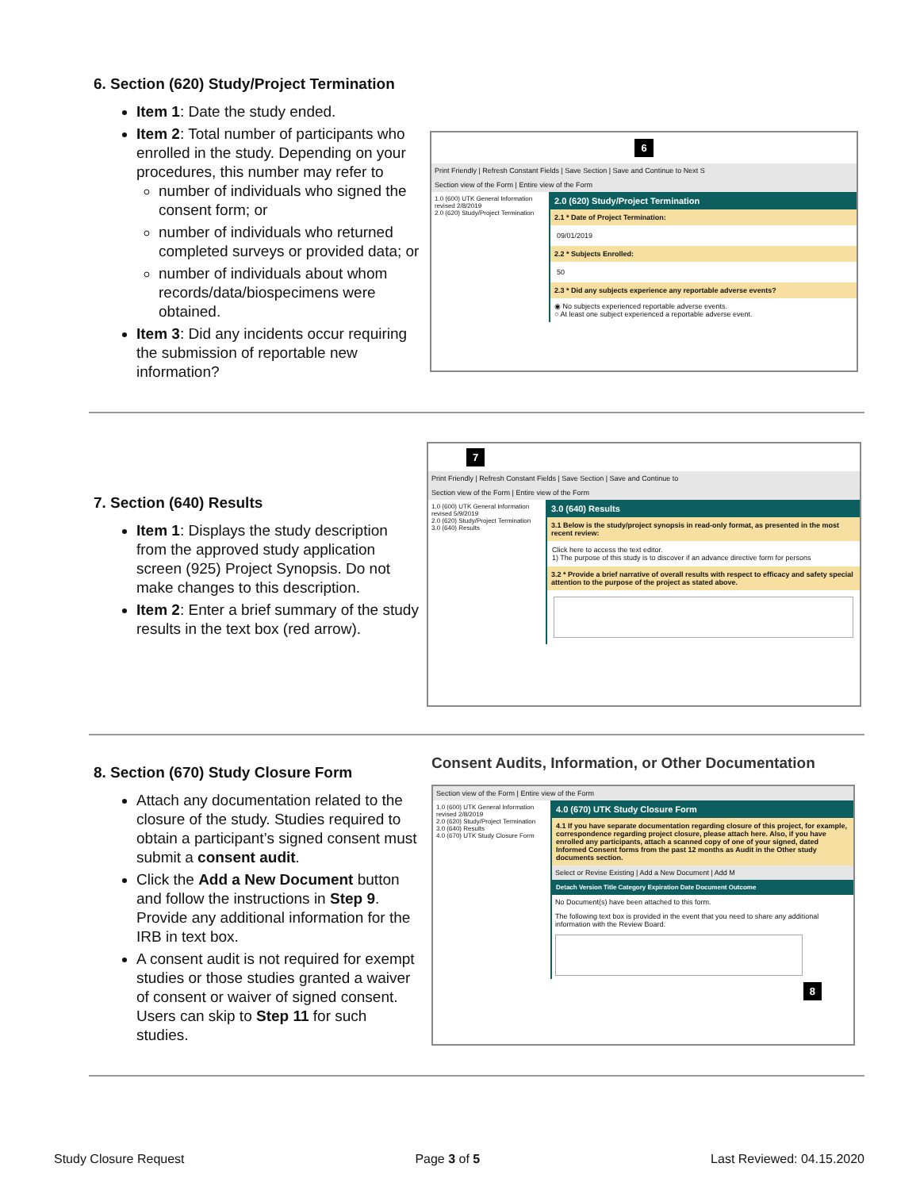6. Section (620) Study/Project Termination
Item 1: Date the study ended.
Item 2: Total number of participants who enrolled in the study. Depending on your procedures, this number may refer to
number of individuals who signed the consent form; or
number of individuals who returned completed surveys or provided data; or
number of individuals about whom records/data/biospecimens were obtained.
Item 3: Did any incidents occur requiring the submission of reportable new information?
6
Print Friendly | Refresh Constant Fields | Save Section | Save and Continue to Next S
Section view of the Form | Entire view of the Form
1.0 (600) UTK General Information revised 2/8/2019
2.0 (620) Study/Project Termination
2.0 (620) Study/Project Termination
2.1 * Date of Project Termination:
09/01/2019
2.2 * Subjects Enrolled:
50
2.3 * Did any subjects experience any reportable adverse events?
◉ No subjects experienced reportable adverse events.
○ At least one subject experienced a reportable adverse event.
7. Section (640) Results
Item 1: Displays the study description from the approved study application screen (925) Project Synopsis. Do not make changes to this description.
Item 2: Enter a brief summary of the study results in the text box (red arrow).
7
Print Friendly | Refresh Constant Fields | Save Section | Save and Continue to
Section view of the Form | Entire view of the Form
1.0 (600) UTK General Information revised 5/9/2019
2.0 (620) Study/Project Termination
3.0 (640) Results
3.0 (640) Results
3.1 Below is the study/project synopsis in read-only format, as presented in the most recent review:
Click here to access the text editor.
1) The purpose of this study is to discover if an advance directive form for persons
3.2 * Provide a brief narrative of overall results with respect to efficacy and safety special attention to the purpose of the project as stated above.
8. Section (670) Study Closure Form
Attach any documentation related to the closure of the study. Studies required to obtain a participant’s signed consent must submit a consent audit.
Click the Add a New Document button and follow the instructions in Step 9. Provide any additional information for the IRB in text box.
A consent audit is not required for exempt studies or those studies granted a waiver of consent or waiver of signed consent. Users can skip to Step 11 for such studies.
Consent Audits, Information, or Other Documentation
Section view of the Form | Entire view of the Form
1.0 (600) UTK General Information revised 2/8/2019
2.0 (620) Study/Project Termination
3.0 (640) Results
4.0 (670) UTK Study Closure Form
4.0 (670) UTK Study Closure Form
4.1 If you have separate documentation regarding closure of this project, for example, correspondence regarding project closure, please attach here. Also, if you have enrolled any participants, attach a scanned copy of one of your signed, dated Informed Consent forms from the past 12 months as Audit in the Other study documents section.
Select or Revise Existing | Add a New Document | Add M
Detach Version Title Category Expiration Date Document Outcome
No Document(s) have been attached to this form.
The following text box is provided in the event that you need to share any additional information with the Review Board.
8
Study Closure Request Page 3 of 5 Last Reviewed: 04.15.2020